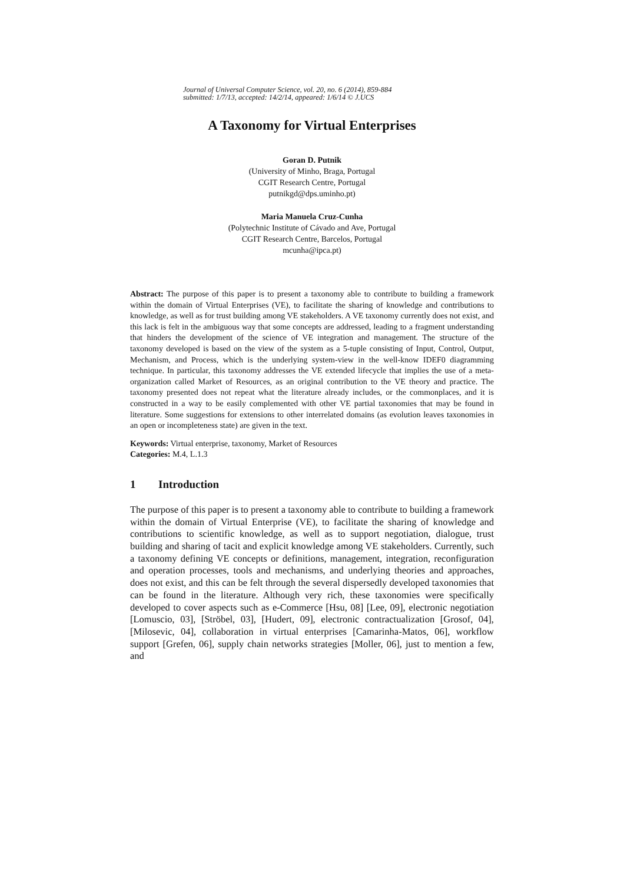Journal of Universal Computer Science, vol. 20, no. 6 (2014), 859-884
submitted: 1/7/13, accepted: 14/2/14, appeared: 1/6/14 © J.UCS
A Taxonomy for Virtual Enterprises
Goran D. Putnik
(University of Minho, Braga, Portugal
CGIT Research Centre, Portugal
putnikgd@dps.uminho.pt)
Maria Manuela Cruz-Cunha
(Polytechnic Institute of Cávado and Ave, Portugal
CGIT Research Centre, Barcelos, Portugal
mcunha@ipca.pt)
Abstract: The purpose of this paper is to present a taxonomy able to contribute to building a framework within the domain of Virtual Enterprises (VE), to facilitate the sharing of knowledge and contributions to knowledge, as well as for trust building among VE stakeholders. A VE taxonomy currently does not exist, and this lack is felt in the ambiguous way that some concepts are addressed, leading to a fragment understanding that hinders the development of the science of VE integration and management. The structure of the taxonomy developed is based on the view of the system as a 5-tuple consisting of Input, Control, Output, Mechanism, and Process, which is the underlying system-view in the well-know IDEF0 diagramming technique. In particular, this taxonomy addresses the VE extended lifecycle that implies the use of a meta-organization called Market of Resources, as an original contribution to the VE theory and practice. The taxonomy presented does not repeat what the literature already includes, or the commonplaces, and it is constructed in a way to be easily complemented with other VE partial taxonomies that may be found in literature. Some suggestions for extensions to other interrelated domains (as evolution leaves taxonomies in an open or incompleteness state) are given in the text.
Keywords: Virtual enterprise, taxonomy, Market of Resources
Categories: M.4, L.1.3
1 Introduction
The purpose of this paper is to present a taxonomy able to contribute to building a framework within the domain of Virtual Enterprise (VE), to facilitate the sharing of knowledge and contributions to scientific knowledge, as well as to support negotiation, dialogue, trust building and sharing of tacit and explicit knowledge among VE stakeholders. Currently, such a taxonomy defining VE concepts or definitions, management, integration, reconfiguration and operation processes, tools and mechanisms, and underlying theories and approaches, does not exist, and this can be felt through the several dispersedly developed taxonomies that can be found in the literature. Although very rich, these taxonomies were specifically developed to cover aspects such as e-Commerce [Hsu, 08] [Lee, 09], electronic negotiation [Lomuscio, 03], [Ströbel, 03], [Hudert, 09], electronic contractualization [Grosof, 04], [Milosevic, 04], collaboration in virtual enterprises [Camarinha-Matos, 06], workflow support [Grefen, 06], supply chain networks strategies [Moller, 06], just to mention a few, and